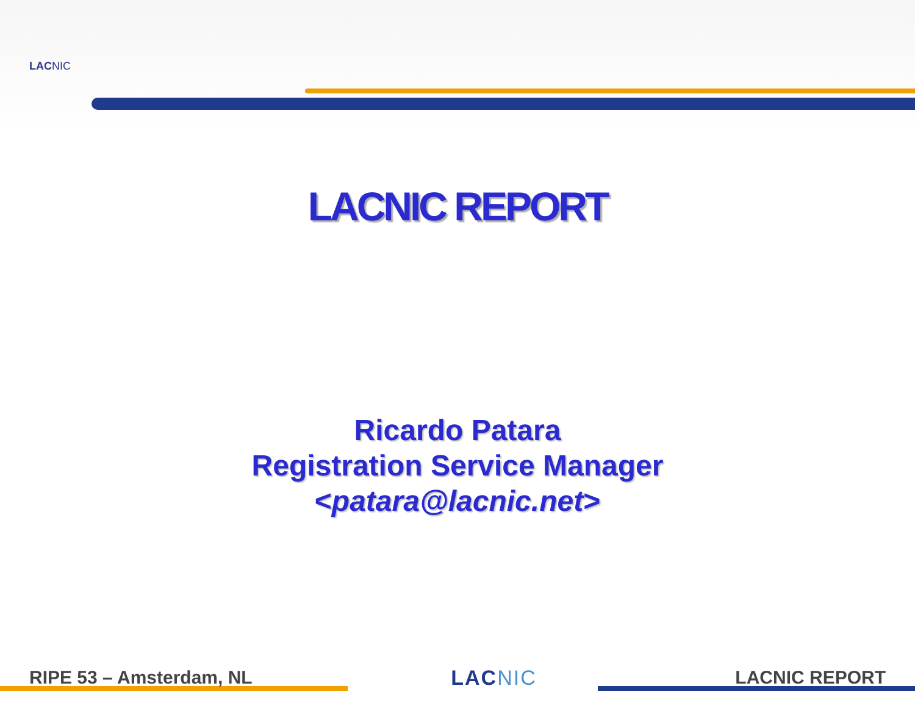LACNIC
LACNIC REPORT
Ricardo Patara
Registration Service Manager
<patara@lacnic.net>
RIPE 53 – Amsterdam, NL LACNIC LACNIC REPORT